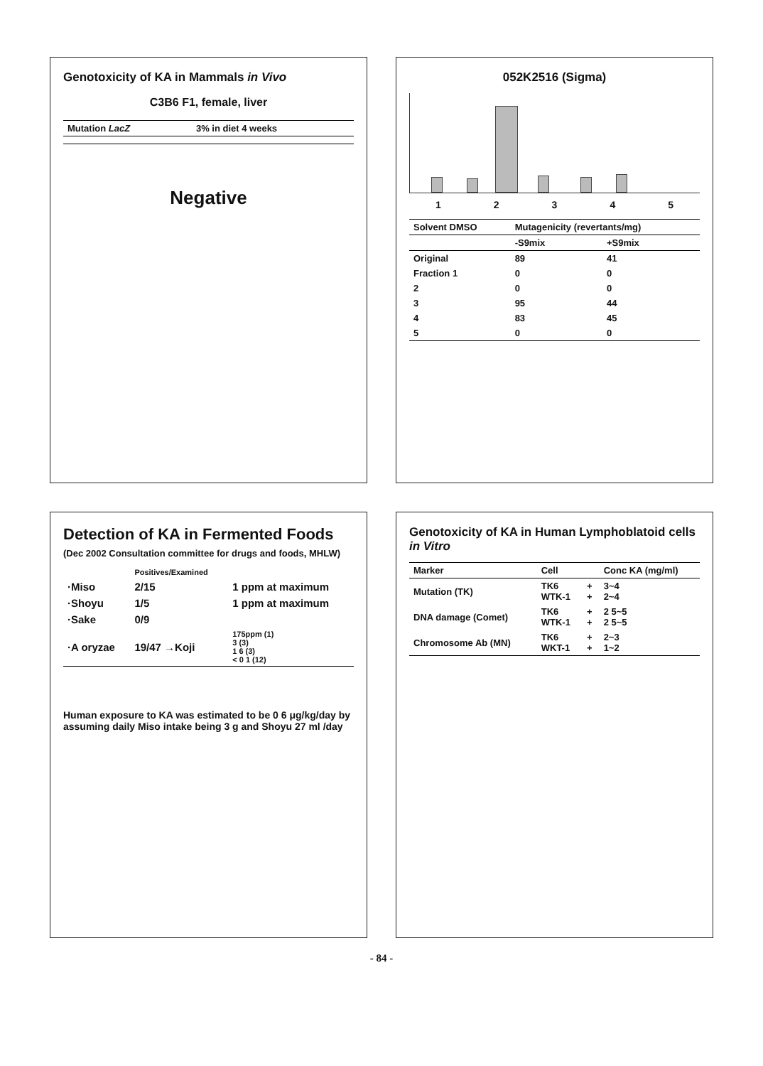Genotoxicity of KA in Mammals in Vivo
C3B6 F1, female, liver
| Mutation LacZ | 3% in diet 4 weeks |
| --- | --- |
Negative
052K2516 (Sigma)
1 2 3 4 5
| Solvent DMSO | Mutagenicity (revertants/mg) | |
| --- | --- | --- |
| | -S9mix | +S9mix |
| Original | 89 | 41 |
| Fraction 1 | 0 | 0 |
| 2 | 0 | 0 |
| 3 | 95 | 44 |
| 4 | 83 | 45 |
| 5 | 0 | 0 |
Detection of KA in Fermented Foods
(Dec 2002 Consultation committee for drugs and foods, MHLW)
| | Positives/Examined | |
| ·Miso | 2/15 | 1 ppm at maximum |
| ·Shoyu | 1/5 | 1 ppm at maximum |
| ·Sake | 0/9 | |
| ·A oryzae | 19/47 →Koji | 175ppm (1) 3 (3) 1 6 (3) < 0 1 (12) |
Human exposure to KA was estimated to be 0 6 μg/kg/day by assuming daily Miso intake being 3 g and Shoyu 27 ml /day
Genotoxicity of KA in Human Lymphoblatoid cells in Vitro
| Marker | Cell | | Conc KA (mg/ml) |
| --- | --- | --- | --- |
| Mutation (TK) | TK6 WTK-1 | + + | 3~4 2~4 |
| DNA damage (Comet) | TK6 WTK-1 | + + | 2 5~5 2 5~5 |
| Chromosome Ab (MN) | TK6 WKT-1 | + + | 2~3 1~2 |
- 84 -